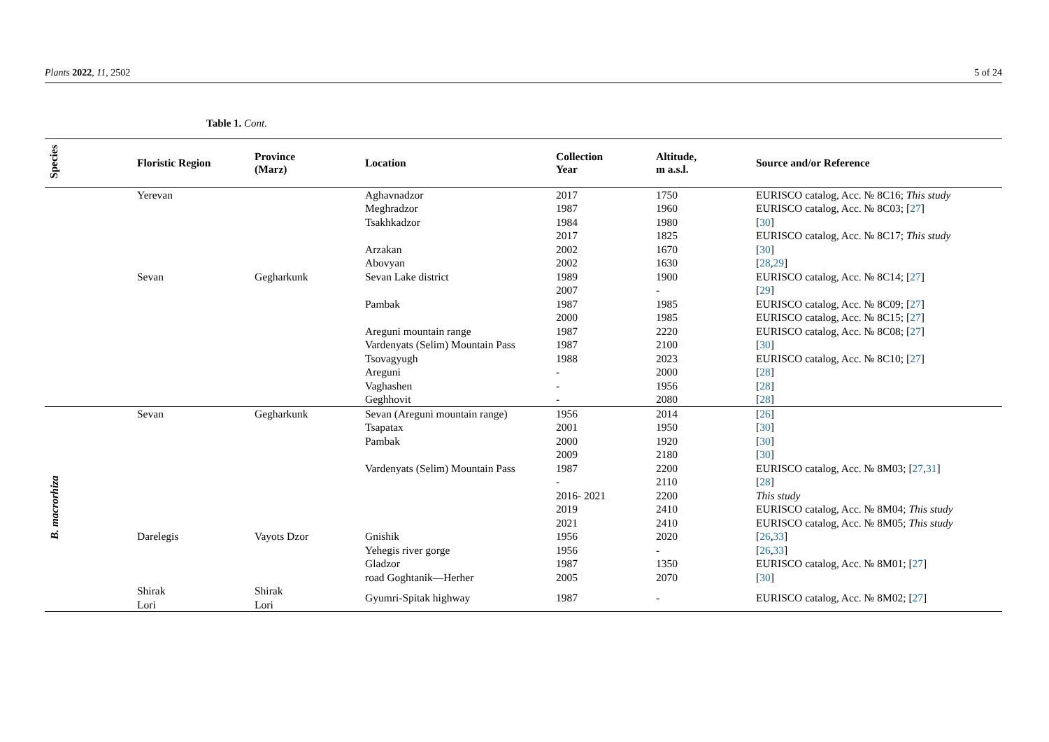Plants 2022, 11, 2502 5 of 24
Table 1. Cont.
| Species | Floristic Region | Province (Marz) | Location | Collection Year | Altitude, m a.s.l. | Source and/or Reference |
| --- | --- | --- | --- | --- | --- | --- |
| | Yerevan | | Aghavnadzor | 2017 | 1750 | EURISCO catalog, Acc. № 8C16; This study |
| | | | Meghradzor | 1987 | 1960 | EURISCO catalog, Acc. № 8C03; [ 27 ] |
| | | | Tsakhkadzor | 1984 | 1980 | [ 30 ] |
| | | | | 2017 | 1825 | EURISCO catalog, Acc. № 8C17; This study |
| | | | Arzakan | 2002 | 1670 | [ 30 ] |
| | | | Abovyan | 2002 | 1630 | [ 28 , 29 ] |
| | Sevan | Gegharkunk | Sevan Lake district | 1989 | 1900 | EURISCO catalog, Acc. № 8C14; [ 27 ] |
| | | | | 2007 | - | [ 29 ] |
| | | | Pambak | 1987 | 1985 | EURISCO catalog, Acc. № 8C09; [ 27 ] |
| | | | | 2000 | 1985 | EURISCO catalog, Acc. № 8C15; [ 27 ] |
| | | | Areguni mountain range | 1987 | 2220 | EURISCO catalog, Acc. № 8C08; [ 27 ] |
| | | | Vardenyats (Selim) Mountain Pass | 1987 | 2100 | [ 30 ] |
| | | | Tsovagyugh | 1988 | 2023 | EURISCO catalog, Acc. № 8C10; [ 27 ] |
| | | | Areguni | - | 2000 | [ 28 ] |
| | | | Vaghashen | - | 1956 | [ 28 ] |
| | | | Geghhovit | - | 2080 | [ 28 ] |
| B. macrorhiza | Sevan | Gegharkunk | Sevan (Areguni mountain range) | 1956 | 2014 | [ 26 ] |
| | | | Tsapatax | 2001 | 1950 | [ 30 ] |
| | | | Pambak | 2000 | 1920 | [ 30 ] |
| | | | | 2009 | 2180 | [ 30 ] |
| | | | Vardenyats (Selim) Mountain Pass | 1987 | 2200 | EURISCO catalog, Acc. № 8M03; [ 27 , 31 ] |
| | | | | - | 2110 | [ 28 ] |
| | | | | 2016- 2021 | 2200 | This study |
| | | | | 2019 | 2410 | EURISCO catalog, Acc. № 8M04; This study |
| | | | | 2021 | 2410 | EURISCO catalog, Acc. № 8M05; This study |
| | Darelegis | Vayots Dzor | Gnishik | 1956 | 2020 | [ 26 , 33 ] |
| | | | Yehegis river gorge | 1956 | - | [ 26 , 33 ] |
| | | | Gladzor | 1987 | 1350 | EURISCO catalog, Acc. № 8M01; [ 27 ] |
| | | | road Goghtanik—Herher | 2005 | 2070 | [ 30 ] |
| | Shirak Lori | Shirak Lori | Gyumri-Spitak highway | 1987 | - | EURISCO catalog, Acc. № 8M02; [ 27 ] |